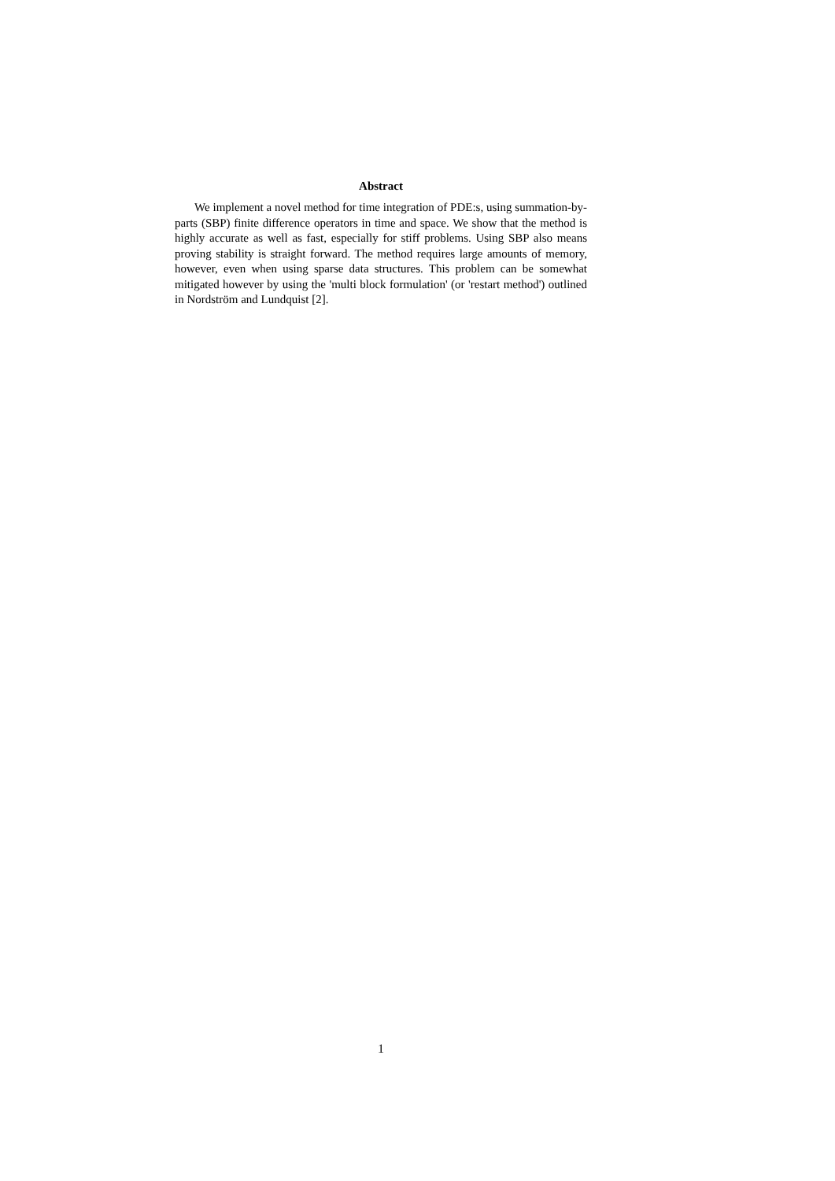Abstract
We implement a novel method for time integration of PDE:s, using summation-by-parts (SBP) finite difference operators in time and space. We show that the method is highly accurate as well as fast, especially for stiff problems. Using SBP also means proving stability is straight forward. The method requires large amounts of memory, however, even when using sparse data structures. This problem can be somewhat mitigated however by using the 'multi block formulation' (or 'restart method') outlined in Nordström and Lundquist [2].
1